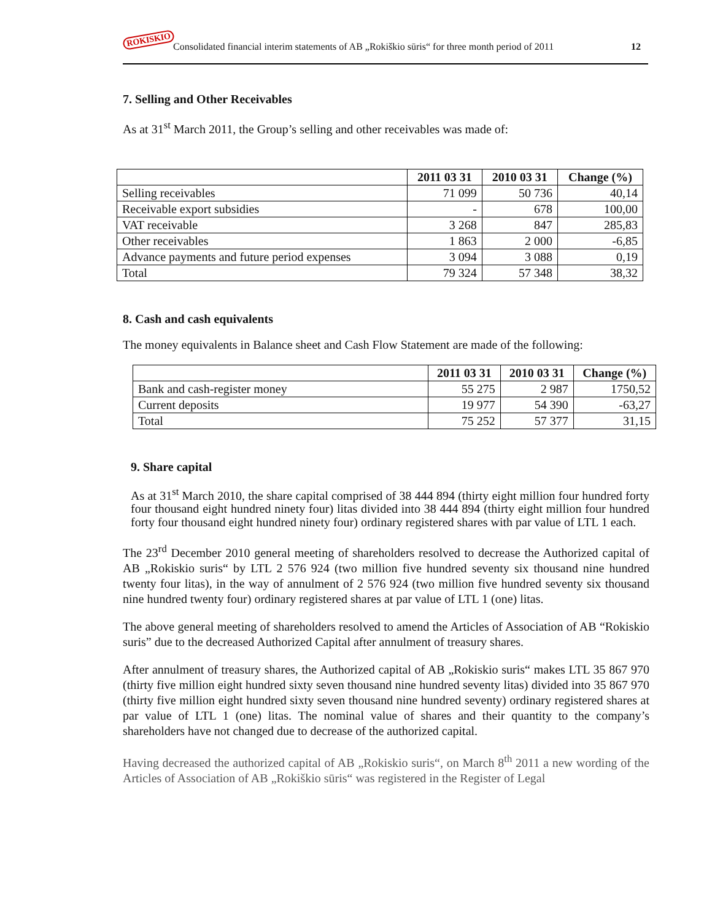ROKISKIO
Consolidated financial interim statements of AB „Rokiškio sūris“ for three month period of 2011 12
7. Selling and Other Receivables
As at 31<sup>st</sup> March 2011, the Group’s selling and other receivables was made of:
| | 2011 03 31 | 2010 03 31 | Change (%) |
| --- | --- | --- | --- |
| Selling receivables | 71 099 | 50 736 | 40,14 |
| Receivable export subsidies | - | 678 | 100,00 |
| VAT receivable | 3 268 | 847 | 285,83 |
| Other receivables | 1 863 | 2 000 | -6,85 |
| Advance payments and future period expenses | 3 094 | 3 088 | 0,19 |
| Total | 79 324 | 57 348 | 38,32 |
8. Cash and cash equivalents
The money equivalents in Balance sheet and Cash Flow Statement are made of the following:
| | 2011 03 31 | 2010 03 31 | Change (%) |
| --- | --- | --- | --- |
| Bank and cash-register money | 55 275 | 2 987 | 1750,52 |
| Current deposits | 19 977 | 54 390 | -63,27 |
| Total | 75 252 | 57 377 | 31,15 |
9. Share capital
As at 31<sup>st</sup> March 2010, the share capital comprised of 38 444 894 (thirty eight million four hundred forty four thousand eight hundred ninety four) litas divided into 38 444 894 (thirty eight million four hundred forty four thousand eight hundred ninety four) ordinary registered shares with par value of LTL 1 each.
The 23<sup>rd</sup> December 2010 general meeting of shareholders resolved to decrease the Authorized capital of AB „Rokiskio suris“ by LTL 2 576 924 (two million five hundred seventy six thousand nine hundred twenty four litas), in the way of annulment of 2 576 924 (two million five hundred seventy six thousand nine hundred twenty four) ordinary registered shares at par value of LTL 1 (one) litas.
The above general meeting of shareholders resolved to amend the Articles of Association of AB “Rokiskio suris” due to the decreased Authorized Capital after annulment of treasury shares.
After annulment of treasury shares, the Authorized capital of AB „Rokiskio suris“ makes LTL 35 867 970 (thirty five million eight hundred sixty seven thousand nine hundred seventy litas) divided into 35 867 970 (thirty five million eight hundred sixty seven thousand nine hundred seventy) ordinary registered shares at par value of LTL 1 (one) litas. The nominal value of shares and their quantity to the company’s shareholders have not changed due to decrease of the authorized capital.
Having decreased the authorized capital of AB „Rokiskio suris“, on March 8<sup>th</sup> 2011 a new wording of the Articles of Association of AB „Rokiškio sūris“ was registered in the Register of Legal